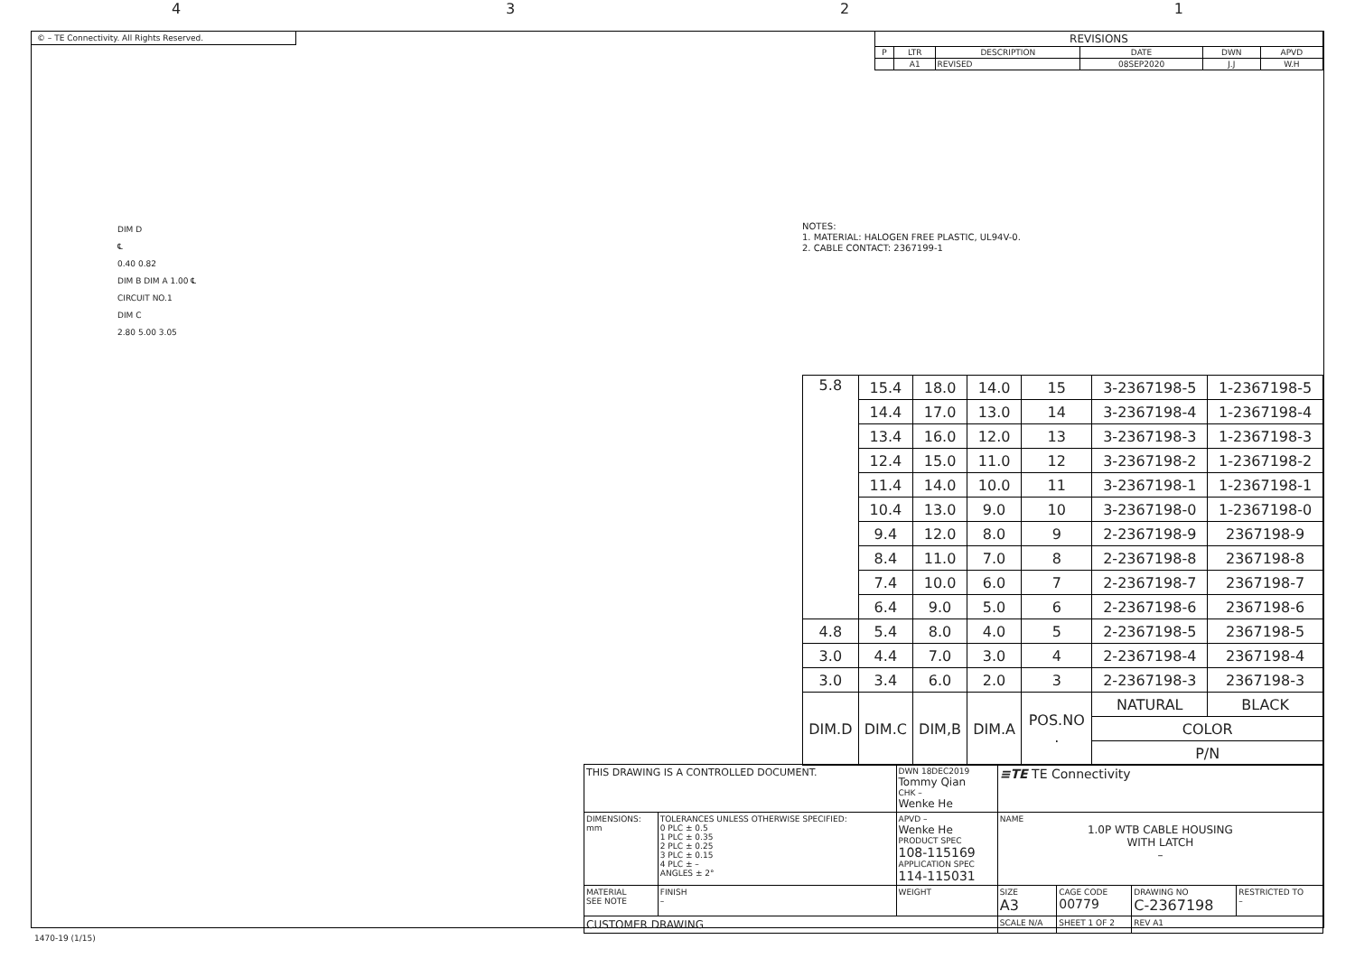4321
© – TE Connectivity. All Rights Reserved.
| REVISIONS | | | | | |
| --- | --- | --- | --- | --- | --- |
| P | LTR | DESCRIPTION | DATE | DWN | APVD |
| | A1 | REVISED | 08SEP2020 | J.J | W.H |
DIM D
℄
0.40 0.82
DIM B DIM A 1.00 ℄
CIRCUIT NO.1
DIM C
2.80 5.00 3.05
NOTES:
1. MATERIAL: HALOGEN FREE PLASTIC, UL94V-0.
2. CABLE CONTACT: 2367199-1
| 5.8 | 15.4 | 18.0 | 14.0 | 15 | 3-2367198-5 | 1-2367198-5 |
| | 14.4 | 17.0 | 13.0 | 14 | 3-2367198-4 | 1-2367198-4 |
| | 13.4 | 16.0 | 12.0 | 13 | 3-2367198-3 | 1-2367198-3 |
| | 12.4 | 15.0 | 11.0 | 12 | 3-2367198-2 | 1-2367198-2 |
| | 11.4 | 14.0 | 10.0 | 11 | 3-2367198-1 | 1-2367198-1 |
| | 10.4 | 13.0 | 9.0 | 10 | 3-2367198-0 | 1-2367198-0 |
| | 9.4 | 12.0 | 8.0 | 9 | 2-2367198-9 | 2367198-9 |
| | 8.4 | 11.0 | 7.0 | 8 | 2-2367198-8 | 2367198-8 |
| | 7.4 | 10.0 | 6.0 | 7 | 2-2367198-7 | 2367198-7 |
| | 6.4 | 9.0 | 5.0 | 6 | 2-2367198-6 | 2367198-6 |
| 4.8 | 5.4 | 8.0 | 4.0 | 5 | 2-2367198-5 | 2367198-5 |
| 3.0 | 4.4 | 7.0 | 3.0 | 4 | 2-2367198-4 | 2367198-4 |
| 3.0 | 3.4 | 6.0 | 2.0 | 3 | 2-2367198-3 | 2367198-3 |
| DIM.D | DIM.C | DIM,B | DIM.A | POS.NO . | NATURAL | BLACK |
| | | | | | COLOR | |
| | | | | | P/N | |
| THIS DRAWING IS A CONTROLLED DOCUMENT. | | DWN 18DEC2019 Tommy Qian CHK – Wenke He | ≡TE TE Connectivity | | | |
| DIMENSIONS: mm | TOLERANCES UNLESS OTHERWISE SPECIFIED: 0 PLC ± 0.5 1 PLC ± 0.35 2 PLC ± 0.25 3 PLC ± 0.15 4 PLC ± – ANGLES ± 2° | APVD – Wenke He PRODUCT SPEC 108-115169 APPLICATION SPEC 114-115031 | NAME 1.0P WTB CABLE HOUSING WITH LATCH – | | | |
| MATERIAL SEE NOTE | FINISH – | WEIGHT | SIZE A3 | CAGE CODE 00779 | DRAWING NO C-2367198 | RESTRICTED TO – |
| CUSTOMER DRAWING | | | SCALE N/A | SHEET 1 OF 2 | REV A1 | |
1470-19 (1/15)